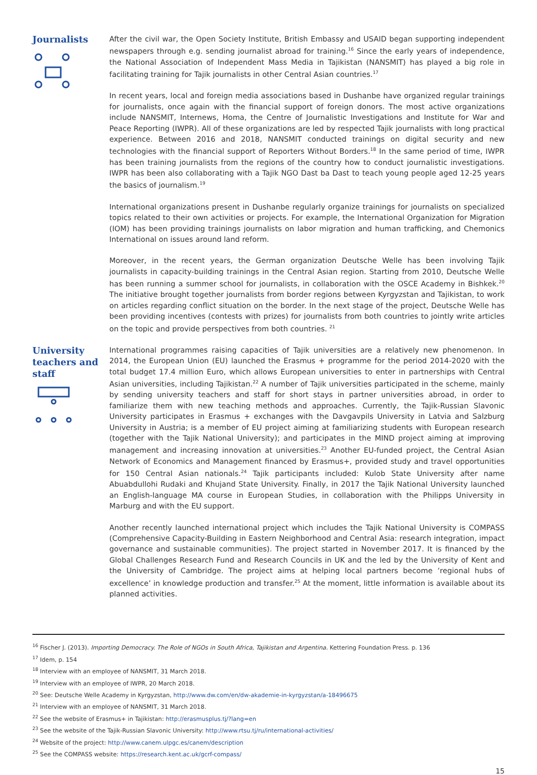Journalists
After the civil war, the Open Society Institute, British Embassy and USAID began supporting independent newspapers through e.g. sending journalist abroad for training.<sup>16</sup> Since the early years of independence, the National Association of Independent Mass Media in Tajikistan (NANSMIT) has played a big role in facilitating training for Tajik journalists in other Central Asian countries.<sup>17</sup>
In recent years, local and foreign media associations based in Dushanbe have organized regular trainings for journalists, once again with the financial support of foreign donors. The most active organizations include NANSMIT, Internews, Homa, the Centre of Journalistic Investigations and Institute for War and Peace Reporting (IWPR). All of these organizations are led by respected Tajik journalists with long practical experience. Between 2016 and 2018, NANSMIT conducted trainings on digital security and new technologies with the financial support of Reporters Without Borders.<sup>18</sup> In the same period of time, IWPR has been training journalists from the regions of the country how to conduct journalistic investigations. IWPR has been also collaborating with a Tajik NGO Dast ba Dast to teach young people aged 12-25 years the basics of journalism.<sup>19</sup>
International organizations present in Dushanbe regularly organize trainings for journalists on specialized topics related to their own activities or projects. For example, the International Organization for Migration (IOM) has been providing trainings journalists on labor migration and human trafficking, and Chemonics International on issues around land reform.
Moreover, in the recent years, the German organization Deutsche Welle has been involving Tajik journalists in capacity-building trainings in the Central Asian region. Starting from 2010, Deutsche Welle has been running a summer school for journalists, in collaboration with the OSCE Academy in Bishkek.<sup>20</sup> The initiative brought together journalists from border regions between Kyrgyzstan and Tajikistan, to work on articles regarding conflict situation on the border. In the next stage of the project, Deutsche Welle has been providing incentives (contests with prizes) for journalists from both countries to jointly write articles on the topic and provide perspectives from both countries. <sup>21</sup>
University teachers and staff
International programmes raising capacities of Tajik universities are a relatively new phenomenon. In 2014, the European Union (EU) launched the Erasmus + programme for the period 2014-2020 with the total budget 17.4 million Euro, which allows European universities to enter in partnerships with Central Asian universities, including Tajikistan.<sup>22</sup> A number of Tajik universities participated in the scheme, mainly by sending university teachers and staff for short stays in partner universities abroad, in order to familiarize them with new teaching methods and approaches. Currently, the Tajik-Russian Slavonic University participates in Erasmus + exchanges with the Davgavpils University in Latvia and Salzburg University in Austria; is a member of EU project aiming at familiarizing students with European research (together with the Tajik National University); and participates in the MIND project aiming at improving management and increasing innovation at universities.<sup>23</sup> Another EU-funded project, the Central Asian Network of Economics and Management financed by Erasmus+, provided study and travel opportunities for 150 Central Asian nationals.<sup>24</sup> Tajik participants included: Kulob State University after name Abuabdullohi Rudaki and Khujand State University. Finally, in 2017 the Tajik National University launched an English-language MA course in European Studies, in collaboration with the Philipps University in Marburg and with the EU support.
Another recently launched international project which includes the Tajik National University is COMPASS (Comprehensive Capacity-Building in Eastern Neighborhood and Central Asia: research integration, impact governance and sustainable communities). The project started in November 2017. It is financed by the Global Challenges Research Fund and Research Councils in UK and the led by the University of Kent and the University of Cambridge. The project aims at helping local partners become ‘regional hubs of excellence’ in knowledge production and transfer.<sup>25</sup> At the moment, little information is available about its planned activities.
<sup>16</sup> Fischer J. (2013). Importing Democracy. The Role of NGOs in South Africa, Tajikistan and Argentina. Kettering Foundation Press. p. 136
<sup>17</sup> Idem, p. 154
<sup>18</sup> Interview with an employee of NANSMIT, 31 March 2018.
<sup>19</sup> Interview with an employee of IWPR, 20 March 2018.
<sup>20</sup> See: Deutsche Welle Academy in Kyrgyzstan, http://www.dw.com/en/dw-akademie-in-kyrgyzstan/a-18496675
<sup>21</sup> Interview with an employee of NANSMIT, 31 March 2018.
<sup>22</sup> See the website of Erasmus+ in Tajikistan: http://erasmusplus.tj/?lang=en
<sup>23</sup> See the website of the Tajik-Russian Slavonic University: http://www.rtsu.tj/ru/international-activities/
<sup>24</sup> Website of the project: http://www.canem.ulpgc.es/canem/description
<sup>25</sup> See the COMPASS website: https://research.kent.ac.uk/gcrf-compass/
15